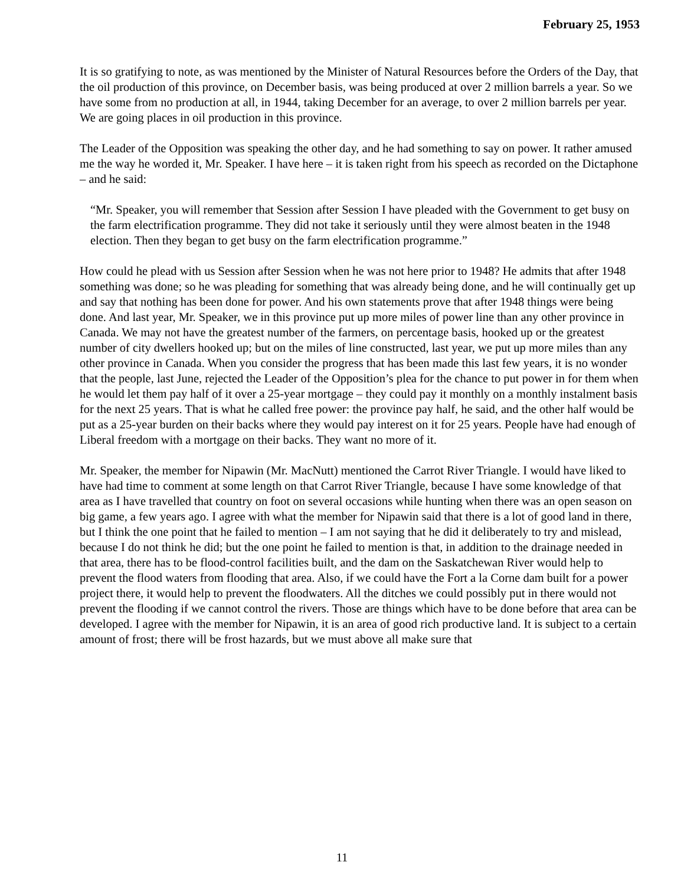February 25, 1953
It is so gratifying to note, as was mentioned by the Minister of Natural Resources before the Orders of the Day, that the oil production of this province, on December basis, was being produced at over 2 million barrels a year. So we have some from no production at all, in 1944, taking December for an average, to over 2 million barrels per year. We are going places in oil production in this province.
The Leader of the Opposition was speaking the other day, and he had something to say on power. It rather amused me the way he worded it, Mr. Speaker. I have here – it is taken right from his speech as recorded on the Dictaphone – and he said:
“Mr. Speaker, you will remember that Session after Session I have pleaded with the Government to get busy on the farm electrification programme. They did not take it seriously until they were almost beaten in the 1948 election. Then they began to get busy on the farm electrification programme.”
How could he plead with us Session after Session when he was not here prior to 1948? He admits that after 1948 something was done; so he was pleading for something that was already being done, and he will continually get up and say that nothing has been done for power. And his own statements prove that after 1948 things were being done. And last year, Mr. Speaker, we in this province put up more miles of power line than any other province in Canada. We may not have the greatest number of the farmers, on percentage basis, hooked up or the greatest number of city dwellers hooked up; but on the miles of line constructed, last year, we put up more miles than any other province in Canada. When you consider the progress that has been made this last few years, it is no wonder that the people, last June, rejected the Leader of the Opposition’s plea for the chance to put power in for them when he would let them pay half of it over a 25-year mortgage – they could pay it monthly on a monthly instalment basis for the next 25 years. That is what he called free power: the province pay half, he said, and the other half would be put as a 25-year burden on their backs where they would pay interest on it for 25 years. People have had enough of Liberal freedom with a mortgage on their backs. They want no more of it.
Mr. Speaker, the member for Nipawin (Mr. MacNutt) mentioned the Carrot River Triangle. I would have liked to have had time to comment at some length on that Carrot River Triangle, because I have some knowledge of that area as I have travelled that country on foot on several occasions while hunting when there was an open season on big game, a few years ago. I agree with what the member for Nipawin said that there is a lot of good land in there, but I think the one point that he failed to mention – I am not saying that he did it deliberately to try and mislead, because I do not think he did; but the one point he failed to mention is that, in addition to the drainage needed in that area, there has to be flood-control facilities built, and the dam on the Saskatchewan River would help to prevent the flood waters from flooding that area. Also, if we could have the Fort a la Corne dam built for a power project there, it would help to prevent the floodwaters. All the ditches we could possibly put in there would not prevent the flooding if we cannot control the rivers. Those are things which have to be done before that area can be developed. I agree with the member for Nipawin, it is an area of good rich productive land. It is subject to a certain amount of frost; there will be frost hazards, but we must above all make sure that
11